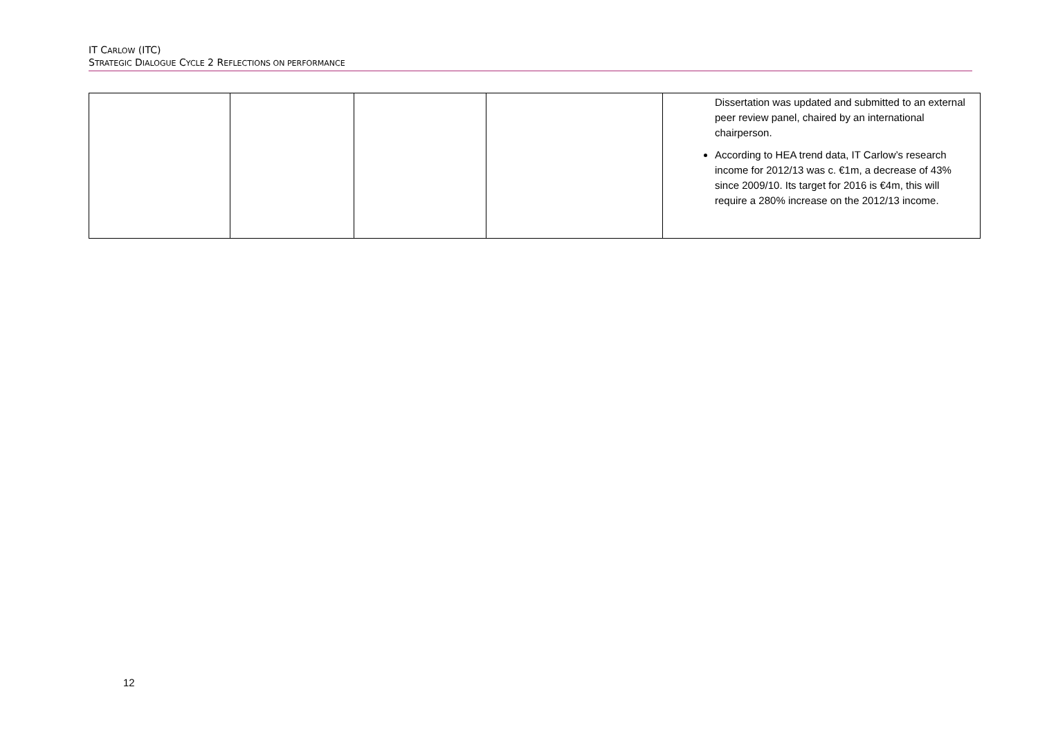IT CARLOW (ITC)
STRATEGIC DIALOGUE CYCLE 2 REFLECTIONS ON PERFORMANCE
| | | | | Dissertation was updated and submitted to an external peer review panel, chaired by an international chairperson. According to HEA trend data, IT Carlow’s research income for 2012/13 was c. €1m, a decrease of 43% since 2009/10. Its target for 2016 is €4m, this will require a 280% increase on the 2012/13 income. |
12